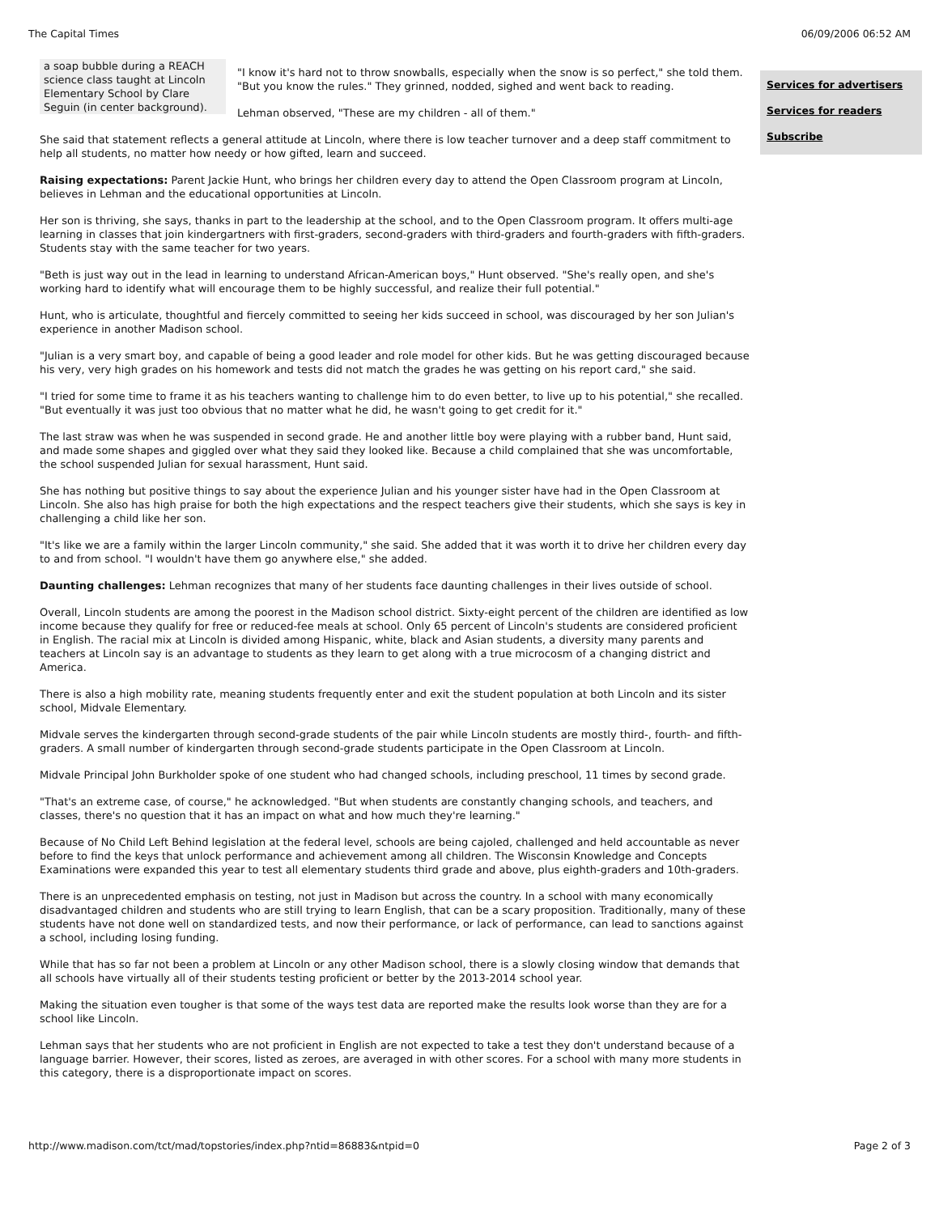The Capital Times 06/09/2006 06:52 AM
a soap bubble during a REACH science class taught at Lincoln Elementary School by Clare Seguin (in center background).
"I know it's hard not to throw snowballs, especially when the snow is so perfect," she told them. "But you know the rules." They grinned, nodded, sighed and went back to reading.
Lehman observed, "These are my children - all of them."
She said that statement reflects a general attitude at Lincoln, where there is low teacher turnover and a deep staff commitment to help all students, no matter how needy or how gifted, learn and succeed.
Raising expectations: Parent Jackie Hunt, who brings her children every day to attend the Open Classroom program at Lincoln, believes in Lehman and the educational opportunities at Lincoln.
Her son is thriving, she says, thanks in part to the leadership at the school, and to the Open Classroom program. It offers multi-age learning in classes that join kindergartners with first-graders, second-graders with third-graders and fourth-graders with fifth-graders. Students stay with the same teacher for two years.
"Beth is just way out in the lead in learning to understand African-American boys," Hunt observed. "She's really open, and she's working hard to identify what will encourage them to be highly successful, and realize their full potential."
Hunt, who is articulate, thoughtful and fiercely committed to seeing her kids succeed in school, was discouraged by her son Julian's experience in another Madison school.
"Julian is a very smart boy, and capable of being a good leader and role model for other kids. But he was getting discouraged because his very, very high grades on his homework and tests did not match the grades he was getting on his report card," she said.
"I tried for some time to frame it as his teachers wanting to challenge him to do even better, to live up to his potential," she recalled. "But eventually it was just too obvious that no matter what he did, he wasn't going to get credit for it."
The last straw was when he was suspended in second grade. He and another little boy were playing with a rubber band, Hunt said, and made some shapes and giggled over what they said they looked like. Because a child complained that she was uncomfortable, the school suspended Julian for sexual harassment, Hunt said.
She has nothing but positive things to say about the experience Julian and his younger sister have had in the Open Classroom at Lincoln. She also has high praise for both the high expectations and the respect teachers give their students, which she says is key in challenging a child like her son.
"It's like we are a family within the larger Lincoln community," she said. She added that it was worth it to drive her children every day to and from school. "I wouldn't have them go anywhere else," she added.
Daunting challenges: Lehman recognizes that many of her students face daunting challenges in their lives outside of school.
Overall, Lincoln students are among the poorest in the Madison school district. Sixty-eight percent of the children are identified as low income because they qualify for free or reduced-fee meals at school. Only 65 percent of Lincoln's students are considered proficient in English. The racial mix at Lincoln is divided among Hispanic, white, black and Asian students, a diversity many parents and teachers at Lincoln say is an advantage to students as they learn to get along with a true microcosm of a changing district and America.
There is also a high mobility rate, meaning students frequently enter and exit the student population at both Lincoln and its sister school, Midvale Elementary.
Midvale serves the kindergarten through second-grade students of the pair while Lincoln students are mostly third-, fourth- and fifth-graders. A small number of kindergarten through second-grade students participate in the Open Classroom at Lincoln.
Midvale Principal John Burkholder spoke of one student who had changed schools, including preschool, 11 times by second grade.
"That's an extreme case, of course," he acknowledged. "But when students are constantly changing schools, and teachers, and classes, there's no question that it has an impact on what and how much they're learning."
Because of No Child Left Behind legislation at the federal level, schools are being cajoled, challenged and held accountable as never before to find the keys that unlock performance and achievement among all children. The Wisconsin Knowledge and Concepts Examinations were expanded this year to test all elementary students third grade and above, plus eighth-graders and 10th-graders.
There is an unprecedented emphasis on testing, not just in Madison but across the country. In a school with many economically disadvantaged children and students who are still trying to learn English, that can be a scary proposition. Traditionally, many of these students have not done well on standardized tests, and now their performance, or lack of performance, can lead to sanctions against a school, including losing funding.
While that has so far not been a problem at Lincoln or any other Madison school, there is a slowly closing window that demands that all schools have virtually all of their students testing proficient or better by the 2013-2014 school year.
Making the situation even tougher is that some of the ways test data are reported make the results look worse than they are for a school like Lincoln.
Lehman says that her students who are not proficient in English are not expected to take a test they don't understand because of a language barrier. However, their scores, listed as zeroes, are averaged in with other scores. For a school with many more students in this category, there is a disproportionate impact on scores.
Services for advertisers
Services for readers
Subscribe
http://www.madison.com/tct/mad/topstories/index.php?ntid=86883&ntpid=0 Page 2 of 3